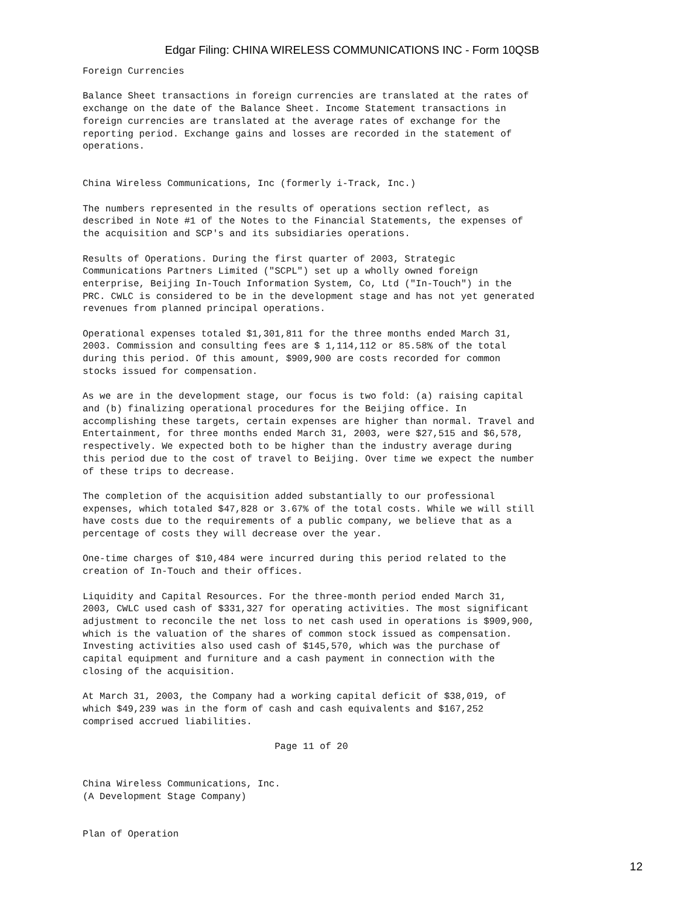Edgar Filing: CHINA WIRELESS COMMUNICATIONS INC - Form 10QSB
Foreign Currencies

Balance Sheet transactions in foreign currencies are translated at the rates of
exchange on the date of the Balance Sheet. Income Statement transactions in
foreign currencies are translated at the average rates of exchange for the
reporting period. Exchange gains and losses are recorded in the statement of
operations.


China Wireless Communications, Inc (formerly i-Track, Inc.)

The numbers represented in the results of operations section reflect, as
described in Note #1 of the Notes to the Financial Statements, the expenses of
the acquisition and SCP's and its subsidiaries operations.

Results of Operations. During the first quarter of 2003, Strategic
Communications Partners Limited ("SCPL") set up a wholly owned foreign
enterprise, Beijing In-Touch Information System, Co, Ltd ("In-Touch") in the
PRC. CWLC is considered to be in the development stage and has not yet generated
revenues from planned principal operations.

Operational expenses totaled $1,301,811 for the three months ended March 31,
2003. Commission and consulting fees are $ 1,114,112 or 85.58% of the total
during this period. Of this amount, $909,900 are costs recorded for common
stocks issued for compensation.

As we are in the development stage, our focus is two fold: (a) raising capital
and (b) finalizing operational procedures for the Beijing office. In
accomplishing these targets, certain expenses are higher than normal. Travel and
Entertainment, for three months ended March 31, 2003, were $27,515 and $6,578,
respectively. We expected both to be higher than the industry average during
this period due to the cost of travel to Beijing. Over time we expect the number
of these trips to decrease.

The completion of the acquisition added substantially to our professional
expenses, which totaled $47,828 or 3.67% of the total costs. While we will still
have costs due to the requirements of a public company, we believe that as a
percentage of costs they will decrease over the year.

One-time charges of $10,484 were incurred during this period related to the
creation of In-Touch and their offices.

Liquidity and Capital Resources. For the three-month period ended March 31,
2003, CWLC used cash of $331,327 for operating activities. The most significant
adjustment to reconcile the net loss to net cash used in operations is $909,900,
which is the valuation of the shares of common stock issued as compensation.
Investing activities also used cash of $145,570, which was the purchase of
capital equipment and furniture and a cash payment in connection with the
closing of the acquisition.

At March 31, 2003, the Company had a working capital deficit of $38,019, of
which $49,239 was in the form of cash and cash equivalents and $167,252
comprised accrued liabilities.

                                  Page 11 of 20


China Wireless Communications, Inc.
(A Development Stage Company)


Plan of Operation
12